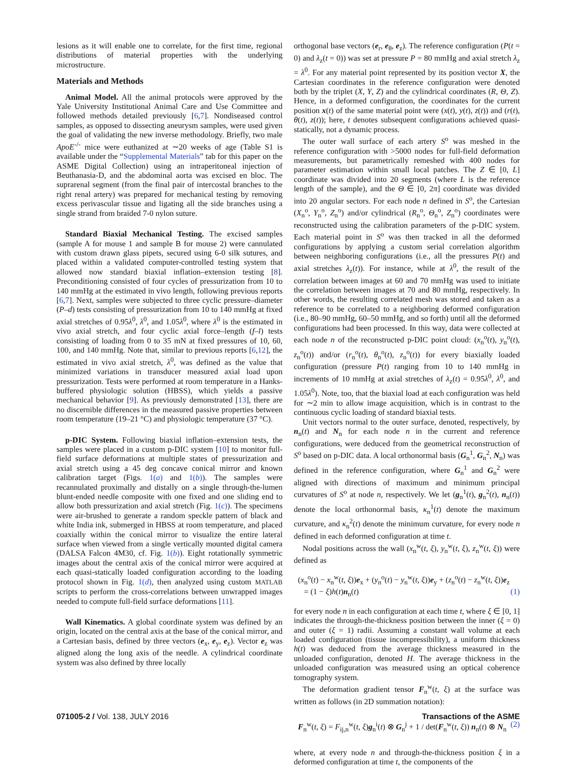lesions as it will enable one to correlate, for the first time, regional distributions of material properties with the underlying microstructure.
Materials and Methods
Animal Model. All the animal protocols were approved by the Yale University Institutional Animal Care and Use Committee and followed methods detailed previously [6,7]. Nondiseased control samples, as opposed to dissecting aneurysm samples, were used given the goal of validating the new inverse methodology. Briefly, two male ApoE<sup>-/-</sup> mice were euthanized at ∼20 weeks of age (Table S1 is available under the “Supplemental Materials” tab for this paper on the ASME Digital Collection) using an intraperitoneal injection of Beuthanasia-D, and the abdominal aorta was excised en bloc. The suprarenal segment (from the final pair of intercostal branches to the right renal artery) was prepared for mechanical testing by removing excess perivascular tissue and ligating all the side branches using a single strand from braided 7-0 nylon suture.
Standard Biaxial Mechanical Testing. The excised samples (sample A for mouse 1 and sample B for mouse 2) were cannulated with custom drawn glass pipets, secured using 6-0 silk sutures, and placed within a validated computer-controlled testing system that allowed now standard biaxial inflation–extension testing [8]. Preconditioning consisted of four cycles of pressurization from 10 to 140 mmHg at the estimated in vivo length, following previous reports [6,7]. Next, samples were subjected to three cyclic pressure–diameter (P–d) tests consisting of pressurization from 10 to 140 mmHg at fixed axial stretches of 0.95λ<sup>0</sup>, λ<sup>0</sup>, and 1.05λ<sup>0</sup>, where λ<sup>0</sup> is the estimated in vivo axial stretch, and four cyclic axial force–length (f–l) tests consisting of loading from 0 to 35 mN at fixed pressures of 10, 60, 100, and 140 mmHg. Note that, similar to previous reports [6,12], the estimated in vivo axial stretch, λ<sup>0</sup>, was defined as the value that minimized variations in transducer measured axial load upon pressurization. Tests were performed at room temperature in a Hanks-buffered physiologic solution (HBSS), which yields a passive mechanical behavior [9]. As previously demonstrated [13], there are no discernible differences in the measured passive properties between room temperature (19–21 °C) and physiologic temperature (37 °C).
p-DIC System. Following biaxial inflation–extension tests, the samples were placed in a custom p-DIC system [10] to monitor full-field surface deformations at multiple states of pressurization and axial stretch using a 45 deg concave conical mirror and known calibration target (Figs. 1(a) and 1(b)). The samples were recannulated proximally and distally on a single through-the-lumen blunt-ended needle composite with one fixed and one sliding end to allow both pressurization and axial stretch (Fig. 1(c)). The specimens were air-brushed to generate a random speckle pattern of black and white India ink, submerged in HBSS at room temperature, and placed coaxially within the conical mirror to visualize the entire lateral surface when viewed from a single vertically mounted digital camera (DALSA Falcon 4M30, cf. Fig. 1(b)). Eight rotationally symmetric images about the central axis of the conical mirror were acquired at each quasi-statically loaded configuration according to the loading protocol shown in Fig. 1(d), then analyzed using custom MATLAB scripts to perform the cross-correlations between unwrapped images needed to compute full-field surface deformations [11].
Wall Kinematics. A global coordinate system was defined by an origin, located on the central axis at the base of the conical mirror, and a Cartesian basis, defined by three vectors (e<sub>x</sub>, e<sub>y</sub>, e<sub>z</sub>). Vector e<sub>z</sub> was aligned along the long axis of the needle. A cylindrical coordinate system was also defined by three locally
orthogonal base vectors (e<sub>r</sub>, e<sub>θ</sub>, e<sub>z</sub>). The reference configuration (P(t = 0) and λ<sub>z</sub>(t = 0)) was set at pressure P = 80 mmHg and axial stretch λ<sub>z</sub> = λ<sup>0</sup>. For any material point represented by its position vector X, the Cartesian coordinates in the reference configuration were denoted both by the triplet (X, Y, Z) and the cylindrical coordinates (R, Θ, Z). Hence, in a deformed configuration, the coordinates for the current position x(t) of the same material point were (x(t), y(t), z(t)) and (r(t), θ(t), z(t)); here, t denotes subsequent configurations achieved quasi-statically, not a dynamic process.
The outer wall surface of each artery S<sup>o</sup> was meshed in the reference configuration with >5000 nodes for full-field deformation measurements, but parametrically remeshed with 400 nodes for parameter estimation within small local patches. The Z ∈ [0, L] coordinate was divided into 20 segments (where L is the reference length of the sample), and the Θ ∈ [0, 2π] coordinate was divided into 20 angular sectors. For each node n defined in S<sup>o</sup>, the Cartesian (X<sub>n</sub><sup>o</sup>, Y<sub>n</sub><sup>o</sup>, Z<sub>n</sub><sup>o</sup>) and/or cylindrical (R<sub>n</sub><sup>o</sup>, Θ<sub>n</sub><sup>o</sup>, Z<sub>n</sub><sup>o</sup>) coordinates were reconstructed using the calibration parameters of the p-DIC system. Each material point in S<sup>o</sup> was then tracked in all the deformed configurations by applying a custom serial correlation algorithm between neighboring configurations (i.e., all the pressures P(t) and axial stretches λ<sub>z</sub>(t)). For instance, while at λ<sup>0</sup>, the result of the correlation between images at 60 and 70 mmHg was used to initiate the correlation between images at 70 and 80 mmHg, respectively. In other words, the resulting correlated mesh was stored and taken as a reference to be correlated to a neighboring deformed configuration (i.e., 80–90 mmHg, 60–50 mmHg, and so forth) until all the deformed configurations had been processed. In this way, data were collected at each node n of the reconstructed p-DIC point cloud: (x<sub>n</sub><sup>o</sup>(t), y<sub>n</sub><sup>o</sup>(t), z<sub>n</sub><sup>o</sup>(t)) and/or (r<sub>n</sub><sup>o</sup>(t), θ<sub>n</sub><sup>o</sup>(t), z<sub>n</sub><sup>o</sup>(t)) for every biaxially loaded configuration (pressure P(t) ranging from 10 to 140 mmHg in increments of 10 mmHg at axial stretches of λ<sub>z</sub>(t) = 0.95λ<sup>0</sup>, λ<sup>0</sup>, and 1.05λ<sup>0</sup>). Note, too, that the biaxial load at each configuration was held for ∼2 min to allow image acquisition, which is in contrast to the continuous cyclic loading of standard biaxial tests.
Unit vectors normal to the outer surface, denoted, respectively, by n<sub>n</sub>(t) and N<sub>n</sub> for each node n in the current and reference configurations, were deduced from the geometrical reconstruction of S<sup>o</sup> based on p-DIC data. A local orthonormal basis (G<sub>n</sub><sup>1</sup>, G<sub>n</sub><sup>2</sup>, N<sub>n</sub>) was defined in the reference configuration, where G<sub>n</sub><sup>1</sup> and G<sub>n</sub><sup>2</sup> were aligned with directions of maximum and minimum principal curvatures of S<sup>o</sup> at node n, respectively. We let (g<sub>n</sub><sup>1</sup>(t), g<sub>n</sub><sup>2</sup>(t), n<sub>n</sub>(t)) denote the local orthonormal basis, κ<sub>n</sub><sup>1</sup>(t) denote the maximum curvature, and κ<sub>n</sub><sup>2</sup>(t) denote the minimum curvature, for every node n defined in each deformed configuration at time t.
Nodal positions across the wall (x<sub>n</sub><sup>w</sup>(t, ξ), y<sub>n</sub><sup>w</sup>(t, ξ), z<sub>n</sub><sup>w</sup>(t, ξ)) were defined as
(x<sub>n</sub><sup>o</sup>(t) − x<sub>n</sub><sup>w</sup>(t, ξ))e<sub>x</sub> + (y<sub>n</sub><sup>o</sup>(t) − y<sub>n</sub><sup>w</sup>(t, ξ))e<sub>y</sub> + (z<sub>n</sub><sup>o</sup>(t) − z<sub>n</sub><sup>w</sup>(t, ξ))e<sub>z</sub>
= (1 − ξ)h(t)n<sub>n</sub>(t) (1)
for every node n in each configuration at each time t, where ξ ∈ [0, 1] indicates the through-the-thickness position between the inner (ξ = 0) and outer (ξ = 1) radii. Assuming a constant wall volume at each loaded configuration (tissue incompressibility), a uniform thickness h(t) was deduced from the average thickness measured in the unloaded configuration, denoted H. The average thickness in the unloaded configuration was measured using an optical coherence tomography system.
The deformation gradient tensor F<sub>n</sub><sup>w</sup>(t, ξ) at the surface was written as follows (in 2D summation notation):
F<sub>n</sub><sup>w</sup>(t, ξ) = F<sub>ij,n</sub><sup>w</sup>(t, ξ)g<sub>n</sub><sup>i</sup>(t) ⊗ G<sub>n</sub><sup>j</sup> + 1 / det(F<sub>n</sub><sup>w</sup>(t, ξ)) n<sub>n</sub>(t) ⊗ N<sub>n</sub> (2)
where, at every node n and through-the-thickness position ξ in a deformed configuration at time t, the components of the
071005-2 / Vol. 138, JULY 2016 Transactions of the ASME